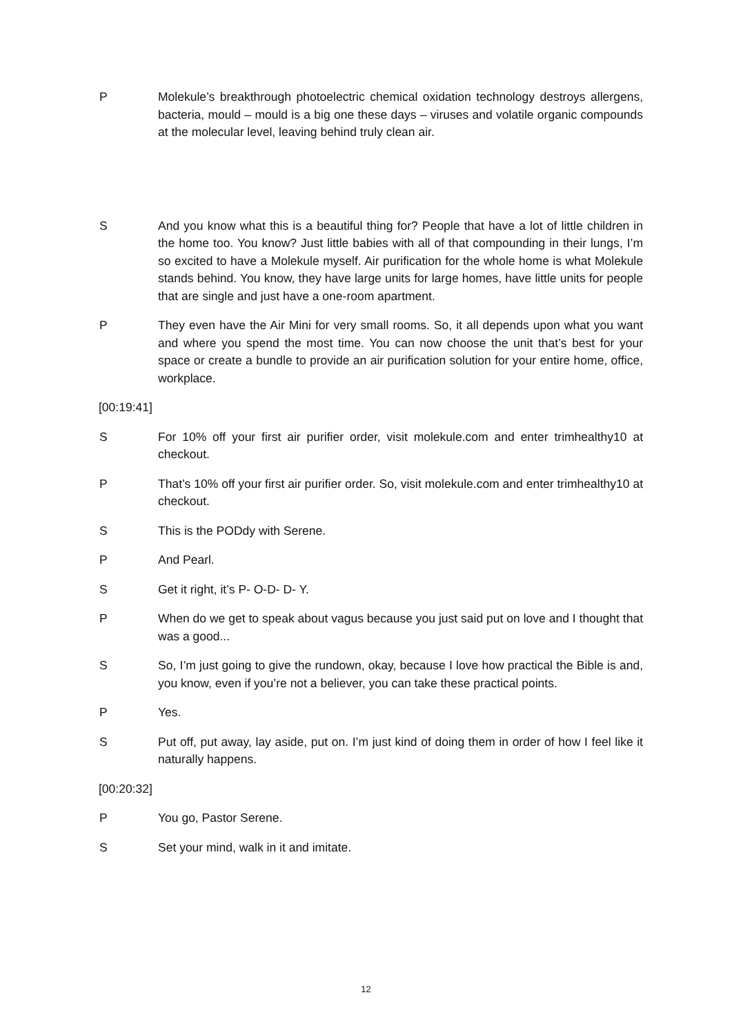P Molekule’s breakthrough photoelectric chemical oxidation technology destroys allergens, bacteria, mould – mould is a big one these days – viruses and volatile organic compounds at the molecular level, leaving behind truly clean air.
S And you know what this is a beautiful thing for? People that have a lot of little children in the home too. You know? Just little babies with all of that compounding in their lungs, I’m so excited to have a Molekule myself. Air purification for the whole home is what Molekule stands behind. You know, they have large units for large homes, have little units for people that are single and just have a one-room apartment.
P They even have the Air Mini for very small rooms. So, it all depends upon what you want and where you spend the most time. You can now choose the unit that’s best for your space or create a bundle to provide an air purification solution for your entire home, office, workplace.
[00:19:41]
S For 10% off your first air purifier order, visit molekule.com and enter trimhealthy10 at checkout.
P That’s 10% off your first air purifier order. So, visit molekule.com and enter trimhealthy10 at checkout.
S This is the PODdy with Serene.
P And Pearl.
S Get it right, it’s P- O-D- D- Y.
P When do we get to speak about vagus because you just said put on love and I thought that was a good...
S So, I’m just going to give the rundown, okay, because I love how practical the Bible is and, you know, even if you’re not a believer, you can take these practical points.
P Yes.
S Put off, put away, lay aside, put on. I’m just kind of doing them in order of how I feel like it naturally happens.
[00:20:32]
P You go, Pastor Serene.
S Set your mind, walk in it and imitate.
12